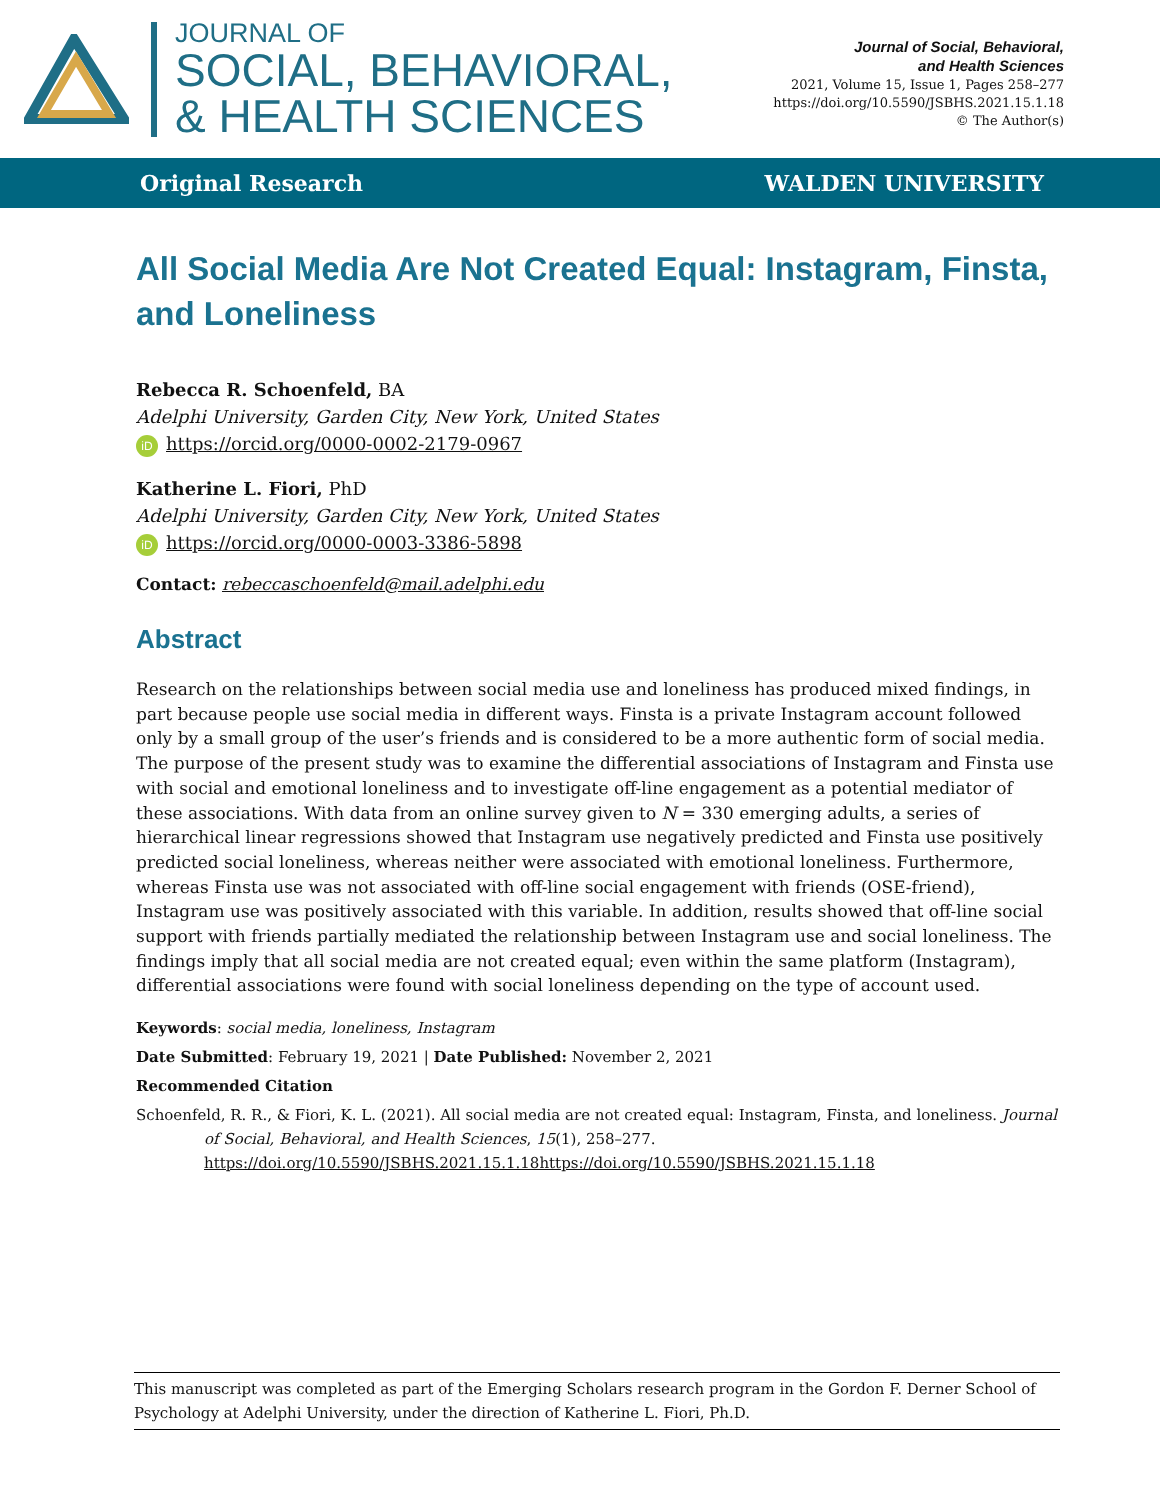JOURNAL OF
SOCIAL, BEHAVIORAL,
& HEALTH SCIENCES
Journal of Social, Behavioral,
and Health Sciences
2021, Volume 15, Issue 1, Pages 258–277
https://doi.org/10.5590/JSBHS.2021.15.1.18
© The Author(s)
Original Research WALDEN UNIVERSITY
All Social Media Are Not Created Equal: Instagram, Finsta, and Loneliness
Rebecca R. Schoenfeld, BA
Adelphi University, Garden City, New York, United States
iD https://orcid.org/0000-0002-2179-0967
Katherine L. Fiori, PhD
Adelphi University, Garden City, New York, United States
iD https://orcid.org/0000-0003-3386-5898
Contact: rebeccaschoenfeld@mail.adelphi.edu
Abstract
Research on the relationships between social media use and loneliness has produced mixed findings, in part because people use social media in different ways. Finsta is a private Instagram account followed only by a small group of the user’s friends and is considered to be a more authentic form of social media. The purpose of the present study was to examine the differential associations of Instagram and Finsta use with social and emotional loneliness and to investigate off-line engagement as a potential mediator of these associations. With data from an online survey given to N = 330 emerging adults, a series of hierarchical linear regressions showed that Instagram use negatively predicted and Finsta use positively predicted social loneliness, whereas neither were associated with emotional loneliness. Furthermore, whereas Finsta use was not associated with off-line social engagement with friends (OSE-friend), Instagram use was positively associated with this variable. In addition, results showed that off-line social support with friends partially mediated the relationship between Instagram use and social loneliness. The findings imply that all social media are not created equal; even within the same platform (Instagram), differential associations were found with social loneliness depending on the type of account used.
Keywords: social media, loneliness, Instagram
Date Submitted: February 19, 2021 | Date Published: November 2, 2021
Recommended Citation
Schoenfeld, R. R., & Fiori, K. L. (2021). All social media are not created equal: Instagram, Finsta, and loneliness. Journal of Social, Behavioral, and Health Sciences, 15(1), 258–277. https://doi.org/10.5590/JSBHS.2021.15.1.18https://doi.org/10.5590/JSBHS.2021.15.1.18
This manuscript was completed as part of the Emerging Scholars research program in the Gordon F. Derner School of Psychology at Adelphi University, under the direction of Katherine L. Fiori, Ph.D.